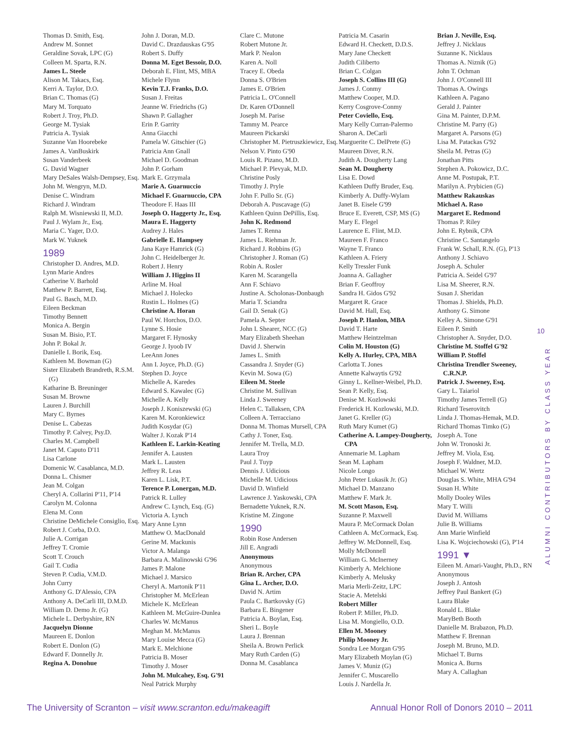Thomas D. Smith, Esq.
Andrew M. Sonnet
Geraldine Sovak, LPC (G)
Colleen M. Sparta, R.N.
James L. Steele
Alison M. Takacs, Esq.
Kerri A. Taylor, D.O.
Brian C. Thomas (G)
Mary M. Torquato
Robert J. Troy, Ph.D.
George M. Tysiak
Patricia A. Tysiak
Suzanne Van Hoorebeke
James A. VanBuskirk
Susan Vanderbeek
G. David Wagner
Mary DeSales Walsh-Dempsey, Esq.
John M. Wengryn, M.D.
Denise C. Windram
Richard J. Windram
Ralph M. Wisniewski II, M.D.
Paul J. Wylam Jr., Esq.
Maria C. Yager, D.O.
Mark W. Yuknek
1989
Christopher D. Andres, M.D.
Lynn Marie Andres
Catherine V. Barhold
Matthew P. Barrett, Esq.
Paul G. Basch, M.D.
Eileen Beckman
Timothy Bennett
Monica A. Bergin
Susan M. Bisio, P.T.
John P. Bokal Jr.
Danielle I. Borik, Esq.
Kathleen M. Bowman (G)
Sister Elizabeth Brandreth, R.S.M. (G)
Katharine B. Breuninger
Susan M. Browne
Lauren J. Burchill
Mary C. Byrnes
Denise L. Cabezas
Timothy P. Calvey, Psy.D.
Charles M. Campbell
Janet M. Caputo D'11
Lisa Carlone
Domenic W. Casablanca, M.D.
Donna L. Chismer
Jean M. Colgan
Cheryl A. Collarini P'11, P'14
Carolyn M. Colonna
Elena M. Conn
Christine DeMichele Consiglio, Esq.
Robert J. Corba, D.O.
Julie A. Corrigan
Jeffrey T. Cromie
Scott T. Crouch
Gail T. Cudia
Steven P. Cudia, V.M.D.
John Curry
Anthony G. D'Alessio, CPA
Anthony A. DeCarli III, D.M.D.
William D. Demo Jr. (G)
Michele L. Derbyshire, RN
Jacquelyn Dionne
Maureen E. Donlon
Robert E. Donlon (G)
Edward F. Donnelly Jr.
Regina A. Donohue
John J. Doran, M.D.
David C. Drazdauskas G'95
Robert S. Duffy
Donna M. Eget Bessoir, D.O.
Deborah E. Flint, MS, MBA
Michele Flynn
Kevin T.J. Franks, D.O.
Susan J. Freitas
Jeanne W. Friedrichs (G)
Shawn P. Gallagher
Erin P. Garrity
Anna Giacchi
Pamela W. Gitschier (G)
Patricia Ann Gnall
Michael D. Goodman
John P. Gorham
Mark E. Grzymala
Marie A. Guarnuccio
Michael F. Guarnuccio, CPA
Theodore F. Haas III
Joseph O. Haggerty Jr., Esq.
Maura E. Haggerty
Audrey J. Hales
Gabrielle E. Hampsey
Jana Kaye Hamrick (G)
John C. Heidelberger Jr.
Robert J. Henry
William J. Higgins II
Arline M. Hoal
Michael J. Holecko
Rustin L. Holmes (G)
Christine A. Horan
Paul W. Horchos, D.O.
Lynne S. Hosie
Margaret F. Hynosky
George J. Iyoob IV
LeeAnn Jones
Ann I. Joyce, Ph.D. (G)
Stephen D. Joyce
Michelle A. Karedes
Edward S. Kawalec (G)
Michelle A. Kelly
Joseph J. Koniszewski (G)
Karen M. Koronkiewicz
Judith Kosydar (G)
Walter J. Kozak P'14
Kathleen E. Larkin-Keating
Jennifer A. Lausten
Mark L. Lausten
Jeffrey R. Leas
Karen L. Lisk, P.T.
Terence P. Lonergan, M.D.
Patrick R. Lulley
Andrew C. Lynch, Esq. (G)
Victoria A. Lynch
Mary Anne Lynn
Matthew O. MacDonald
Gerine M. Mackunis
Victor A. Malanga
Barbara A. Malinowski G'96
James P. Malone
Michael J. Marsico
Cheryl A. Martonik P'11
Christopher M. McErlean
Michele K. McErlean
Kathleen M. McGuire-Dunlea
Charles W. McManus
Meghan M. McManus
Mary Louise Mecca (G)
Mark E. Melchione
Patricia B. Moser
Timothy J. Moser
John M. Mulcahey, Esq. G'91
Neal Patrick Murphy
Clare C. Mutone
Robert Mutone Jr.
Mark P. Nealon
Karen A. Noll
Tracey E. Obeda
Donna S. O'Brien
James E. O'Brien
Patricia L. O'Connell
Dr. Karen O'Donnell
Joseph M. Parise
Tammy M. Pearce
Maureen Pickarski
Christopher M. Pietruszkiewicz, Esq.
Nelson V. Pinto G'90
Louis R. Pizano, M.D.
Michael P. Plevyak, M.D.
Christine Posly
Timothy J. Pryle
John F. Pullo Sr. (G)
Deborah A. Puscavage (G)
Kathleen Quinn DePillis, Esq.
John K. Redmond
James T. Renna
James L. Riehman Jr.
Richard J. Robbins (G)
Christopher J. Roman (G)
Robin A. Rosler
Karen M. Scarangella
Ann F. Schiavo
Justine A. Scholonas-Donbaugh
Maria T. Sciandra
Gail D. Senak (G)
Pamela A. Septer
John I. Shearer, NCC (G)
Mary Elizabeth Sheehan
David J. Sherwin
James L. Smith
Cassandra J. Snyder (G)
Kevin M. Sowa (G)
Eileen M. Steele
Christine M. Sullivan
Linda J. Sweeney
Helen C. Tallaksen, CPA
Colleen A. Terracciano
Donna M. Thomas Mursell, CPA
Cathy J. Toner, Esq.
Jennifer M. Trella, M.D.
Laura Troy
Paul J. Tuyp
Dennis J. Udicious
Michelle M. Udicious
David D. Winfield
Lawrence J. Yaskowski, CPA
Bernadette Yuknek, R.N.
Kristine M. Zingone
1990
Robin Rose Andersen
Jill E. Angradi
Anonymous
Anonymous
Brian R. Archer, CPA
Gina L. Archer, D.O.
David N. Artim
Paula C. Bartkovsky (G)
Barbara E. Bingener
Patricia A. Boylan, Esq.
Sheri L. Boyle
Laura J. Brennan
Sheila A. Brown Perlick
Mary Ruth Carden (G)
Donna M. Casablanca
Patricia M. Casarin
Edward H. Checkett, D.D.S.
Mary Jane Checkett
Judith Ciliberto
Brian C. Colgan
Joseph S. Collins III (G)
James J. Conmy
Matthew Cooper, M.D.
Kerry Cosgrove-Conmy
Peter Coviello, Esq.
Mary Kelly Curran-Palermo
Sharon A. DeCarli
Marguerite C. DelPrete (G)
Maureen Diver, R.N.
Judith A. Dougherty Lang
Sean M. Dougherty
Lisa E. Dowd
Kathleen Duffy Bruder, Esq.
Kimberly A. Duffy-Wylam
Janet B. Eisele G'99
Bruce E. Everett, CSP, MS (G)
Mary E. Flegel
Laurence E. Flint, M.D.
Maureen F. Franco
Wayne T. Franco
Kathleen A. Friery
Kelly Tressler Funk
Joanna A. Gallagher
Brian F. Geoffroy
Sandra H. Gidos G'92
Margaret R. Grace
David M. Hall, Esq.
Joseph P. Hanlon, MBA
David T. Harte
Matthew Heintzelman
Colin M. Houston (G)
Kelly A. Hurley, CPA, MBA
Carlotta T. Jones
Annette Kalwaytis G'92
Ginny L. Kellner-Weibel, Ph.D.
Sean P. Kelly, Esq.
Denise M. Kozlowski
Frederick H. Kozlowski, M.D.
Janet G. Kreller (G)
Ruth Mary Kumet (G)
Catherine A. Lampey-Dougherty, CPA
Annemarie M. Lapham
Sean M. Lapham
Nicole Longo
John Peter Lukasik Jr. (G)
Michael D. Manzano
Matthew F. Mark Jr.
M. Scott Mason, Esq.
Suzanne P. Maxwell
Maura P. McCormack Dolan
Cathleen A. McCormack, Esq.
Jeffrey W. McDonnell, Esq.
Molly McDonnell
William G. McInerney
Kimberly A. Melchione
Kimberly A. Melusky
Maria Merli-Zeitz, LPC
Stacie A. Metelski
Robert Miller
Robert P. Miller, Ph.D.
Lisa M. Mongiello, O.D.
Ellen M. Mooney
Philip Mooney Jr.
Sondra Lee Morgan G'95
Mary Elizabeth Moylan (G)
James V. Muniz (G)
Jennifer C. Muscarello
Louis J. Nardella Jr.
Brian J. Neville, Esq.
Jeffrey J. Nicklaus
Suzanne K. Nicklaus
Thomas A. Niznik (G)
John T. Ochman
John J. O'Connell III
Thomas A. Owings
Kathleen A. Pagano
Gerald J. Painter
Gina M. Painter, D.P.M.
Christine M. Parry (G)
Margaret A. Parsons (G)
Lisa M. Patackas G'92
Sheila M. Petras (G)
Jonathan Pitts
Stephen A. Pokowicz, D.C.
Anne M. Postupak, P.T.
Marilyn A. Prybicien (G)
Matthew Rakauskas
Michael A. Raso
Margaret E. Redmond
Thomas P. Riley
John E. Rybnik, CPA
Christine C. Santangelo
Frank W. Schall, R.N. (G), P'13
Anthony J. Schiavo
Joseph A. Schuler
Patricia A. Seidel G'97
Lisa M. Sheerer, R.N.
Susan J. Sheridan
Thomas J. Shields, Ph.D.
Anthony G. Simone
Kelley A. Simone G'91
Eileen P. Smith
Christopher A. Snyder, D.O.
Christine M. Stoffel G'92
William P. Stoffel
Christina Trendler Sweeney, C.R.N.P.
Patrick J. Sweeney, Esq.
Gary L. Taiariol
Timothy James Terrell (G)
Richard Teserovitch
Linda J. Thomas-Hemak, M.D.
Richard Thomas Timko (G)
Joseph A. Tone
John W. Tronoski Jr.
Jeffrey M. Viola, Esq.
Joseph F. Waldner, M.D.
Michael W. Wertz
Douglas S. White, MHA G'94
Susan H. White
Molly Dooley Wiles
Mary T. Willi
David M. Williams
Julie B. Williams
Ann Marie Winfield
Lisa K. Wojciechowski (G), P'14
1991 ▼
Eileen M. Amari-Vaught, Ph.D., RN
Anonymous
Joseph J. Antosh
Jeffrey Paul Bankert (G)
Laura Blake
Ronald L. Blake
MaryBeth Booth
Danielle M. Brabazon, Ph.D.
Matthew F. Brennan
Joseph M. Bruno, M.D.
Michael T. Burns
Monica A. Burns
Mary A. Callaghan
10
ALUMNI CONTRIBUTORS BY CLASS YEAR
The University of Scranton – visit www.scranton.edu/makeagift Annual Honor Roll of Donors 2010 – 2011